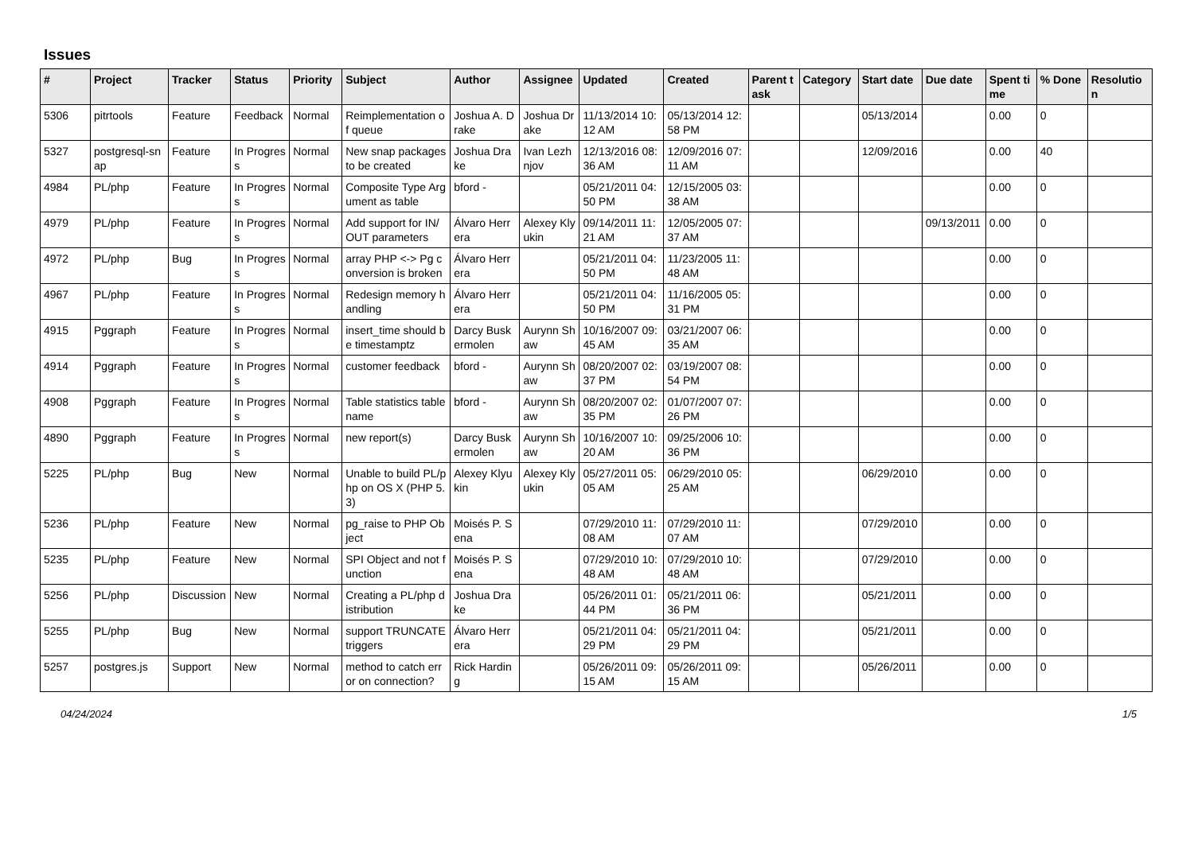Issues
| # | Project | Tracker | Status | Priority | Subject | Author | Assignee | Updated | Created | Parent task | Category | Start date | Due date | Spent time | % Done | Resolution |
| --- | --- | --- | --- | --- | --- | --- | --- | --- | --- | --- | --- | --- | --- | --- | --- | --- |
| 5306 | pitrtools | Feature | Feedback | Normal | Reimplementation of queue | Joshua A. Drake | Joshua Drake | 11/13/2014 10:12 AM | 05/13/2014 12:58 PM | | | 05/13/2014 | | 0.00 | 0 | |
| 5327 | postgresql-snap | Feature | In Progress | Normal | New snap packages to be created | Joshua Drake | Ivan Lezhnjov | 12/13/2016 08:36 AM | 12/09/2016 07:11 AM | | | 12/09/2016 | | 0.00 | 40 | |
| 4984 | PL/php | Feature | In Progress | Normal | Composite Type Argument as table | bford - | | 05/21/2011 04:50 PM | 12/15/2005 03:38 AM | | | | | 0.00 | 0 | |
| 4979 | PL/php | Feature | In Progress | Normal | Add support for IN/OUT parameters | Álvaro Herrera | Alexey Klyukin | 09/14/2011 11:21 AM | 12/05/2005 07:37 AM | | | | 09/13/2011 | 0.00 | 0 | |
| 4972 | PL/php | Bug | In Progress | Normal | array PHP <-> Pg conversion is broken | Álvaro Herrera | | 05/21/2011 04:50 PM | 11/23/2005 11:48 AM | | | | | 0.00 | 0 | |
| 4967 | PL/php | Feature | In Progress | Normal | Redesign memory handling | Álvaro Herrera | | 05/21/2011 04:50 PM | 11/16/2005 05:31 PM | | | | | 0.00 | 0 | |
| 4915 | Pggraph | Feature | In Progress | Normal | insert_time should be timestamptz | Darcy Buskermolen | Aurynn Shaw | 10/16/2007 09:45 AM | 03/21/2007 06:35 AM | | | | | 0.00 | 0 | |
| 4914 | Pggraph | Feature | In Progress | Normal | customer feedback | bford - | Aurynn Shaw | 08/20/2007 02:37 PM | 03/19/2007 08:54 PM | | | | | 0.00 | 0 | |
| 4908 | Pggraph | Feature | In Progress | Normal | Table statistics tablename | bford - | Aurynn Shaw | 08/20/2007 02:35 PM | 01/07/2007 07:26 PM | | | | | 0.00 | 0 | |
| 4890 | Pggraph | Feature | In Progress | Normal | new report(s) | Darcy Buskermolen | Aurynn Shaw | 10/16/2007 10:20 AM | 09/25/2006 10:36 PM | | | | | 0.00 | 0 | |
| 5225 | PL/php | Bug | New | Normal | Unable to build PL/php on OS X (PHP 5.3) | Alexey Klyukin | Alexey Klyukin | 05/27/2011 05:05 AM | 06/29/2010 05:25 AM | | | 06/29/2010 | | 0.00 | 0 | |
| 5236 | PL/php | Feature | New | Normal | pg_raise to PHP Object | Moisés P. Sena | | 07/29/2010 11:08 AM | 07/29/2010 11:07 AM | | | 07/29/2010 | | 0.00 | 0 | |
| 5235 | PL/php | Feature | New | Normal | SPI Object and not function | Moisés P. Sena | | 07/29/2010 10:48 AM | 07/29/2010 10:48 AM | | | 07/29/2010 | | 0.00 | 0 | |
| 5256 | PL/php | Discussion | New | Normal | Creating a PL/php distribution | Joshua Drake | | 05/26/2011 01:44 PM | 05/21/2011 06:36 PM | | | 05/21/2011 | | 0.00 | 0 | |
| 5255 | PL/php | Bug | New | Normal | support TRUNCATE triggers | Álvaro Herrera | | 05/21/2011 04:29 PM | 05/21/2011 04:29 PM | | | 05/21/2011 | | 0.00 | 0 | |
| 5257 | postgres.js | Support | New | Normal | method to catch error on connection? | Rick Harding | | 05/26/2011 09:15 AM | 05/26/2011 09:15 AM | | | 05/26/2011 | | 0.00 | 0 | |
04/24/2024 1/5